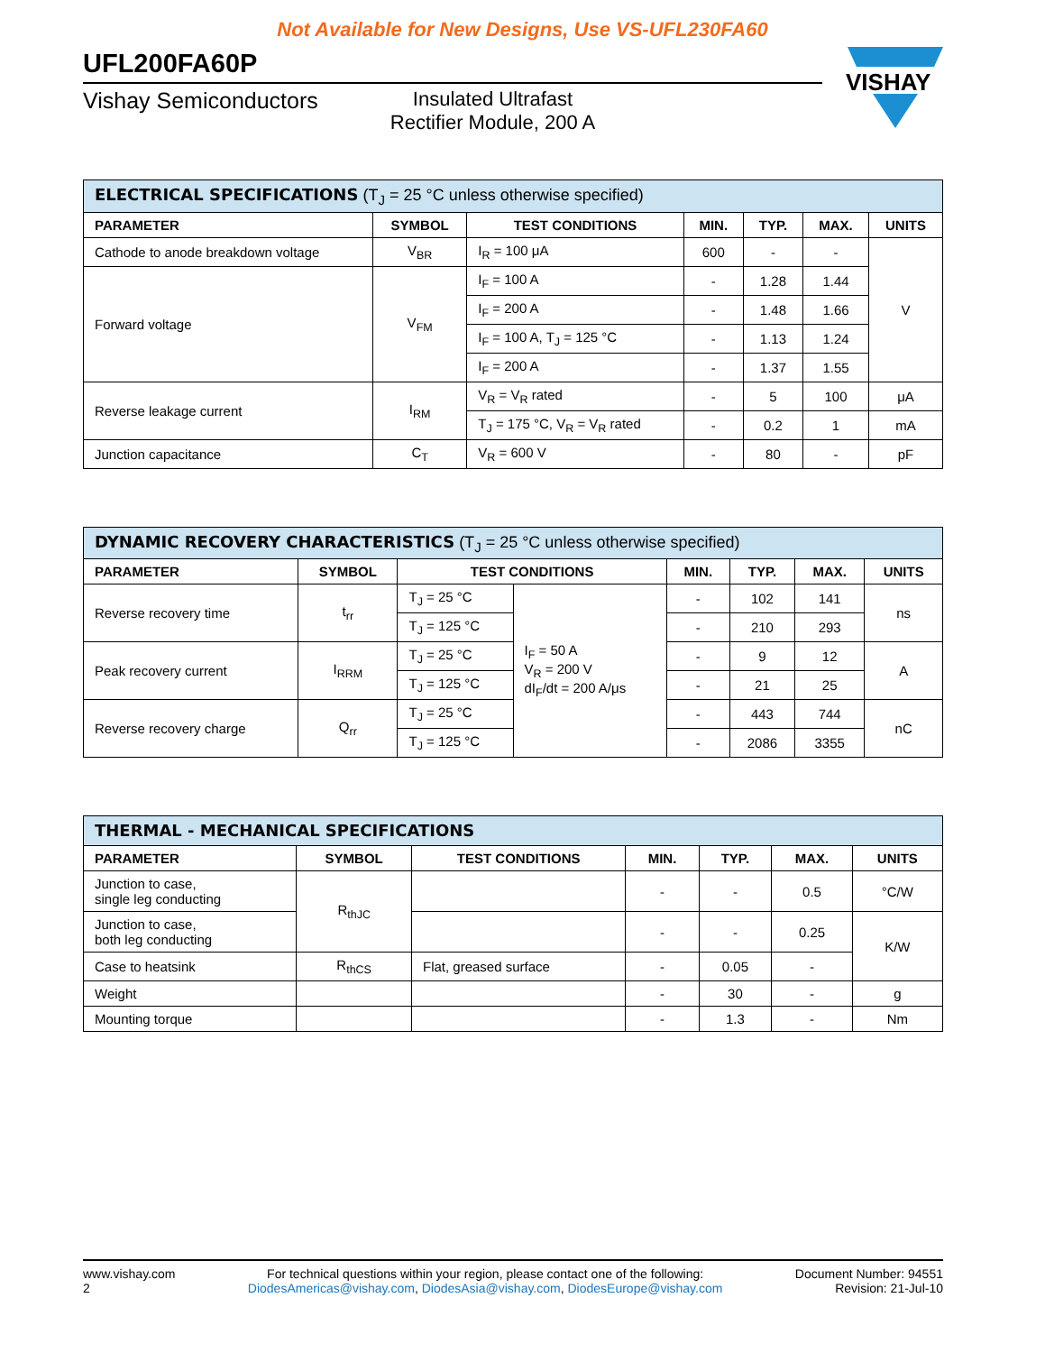Not Available for New Designs, Use VS-UFL230FA60
UFL200FA60P
Vishay Semiconductors Insulated Ultrafast
Rectifier Module, 200 A
VISHAY
| ELECTRICAL SPECIFICATIONS (T<sub>J</sub> = 25 °C unless otherwise specified) | | | | | | |
| --- | --- | --- | --- | --- | --- | --- |
| PARAMETER | SYMBOL | TEST CONDITIONS | MIN. | TYP. | MAX. | UNITS |
| Cathode to anode breakdown voltage | V<sub>BR</sub> | I<sub>R</sub> = 100 μA | 600 | - | - | V |
| Forward voltage | V<sub>FM</sub> | I<sub>F</sub> = 100 A | - | 1.28 | 1.44 | |
| | | I<sub>F</sub> = 200 A | - | 1.48 | 1.66 | |
| | | I<sub>F</sub> = 100 A, T<sub>J</sub> = 125 °C | - | 1.13 | 1.24 | |
| | | I<sub>F</sub> = 200 A | - | 1.37 | 1.55 | |
| Reverse leakage current | I<sub>RM</sub> | V<sub>R</sub> = V<sub>R</sub> rated | - | 5 | 100 | μA |
| | | T<sub>J</sub> = 175 °C, V<sub>R</sub> = V<sub>R</sub> rated | - | 0.2 | 1 | mA |
| Junction capacitance | C<sub>T</sub> | V<sub>R</sub> = 600 V | - | 80 | - | pF |
| DYNAMIC RECOVERY CHARACTERISTICS (T<sub>J</sub> = 25 °C unless otherwise specified) | | | | | | | |
| --- | --- | --- | --- | --- | --- | --- | --- |
| PARAMETER | SYMBOL | TEST CONDITIONS | | MIN. | TYP. | MAX. | UNITS |
| Reverse recovery time | t<sub>rr</sub> | T<sub>J</sub> = 25 °C | I<sub>F</sub> = 50 A V<sub>R</sub> = 200 V dI<sub>F</sub>/dt = 200 A/μs | - | 102 | 141 | ns |
| | | T<sub>J</sub> = 125 °C | | - | 210 | 293 | |
| Peak recovery current | I<sub>RRM</sub> | T<sub>J</sub> = 25 °C | | - | 9 | 12 | A |
| | | T<sub>J</sub> = 125 °C | | - | 21 | 25 | |
| Reverse recovery charge | Q<sub>rr</sub> | T<sub>J</sub> = 25 °C | | - | 443 | 744 | nC |
| | | T<sub>J</sub> = 125 °C | | - | 2086 | 3355 | |
| THERMAL - MECHANICAL SPECIFICATIONS | | | | | | |
| --- | --- | --- | --- | --- | --- | --- |
| PARAMETER | SYMBOL | TEST CONDITIONS | MIN. | TYP. | MAX. | UNITS |
| Junction to case, single leg conducting | R<sub>thJC</sub> | | - | - | 0.5 | °C/W |
| Junction to case, both leg conducting | | | - | - | 0.25 | K/W |
| Case to heatsink | R<sub>thCS</sub> | Flat, greased surface | - | 0.05 | - | |
| Weight | | | - | 30 | - | g |
| Mounting torque | | | - | 1.3 | - | Nm |
www.vishay.com
2
For technical questions within your region, please contact one of the following:
DiodesAmericas@vishay.com, DiodesAsia@vishay.com, DiodesEurope@vishay.com
Document Number: 94551
Revision: 21-Jul-10